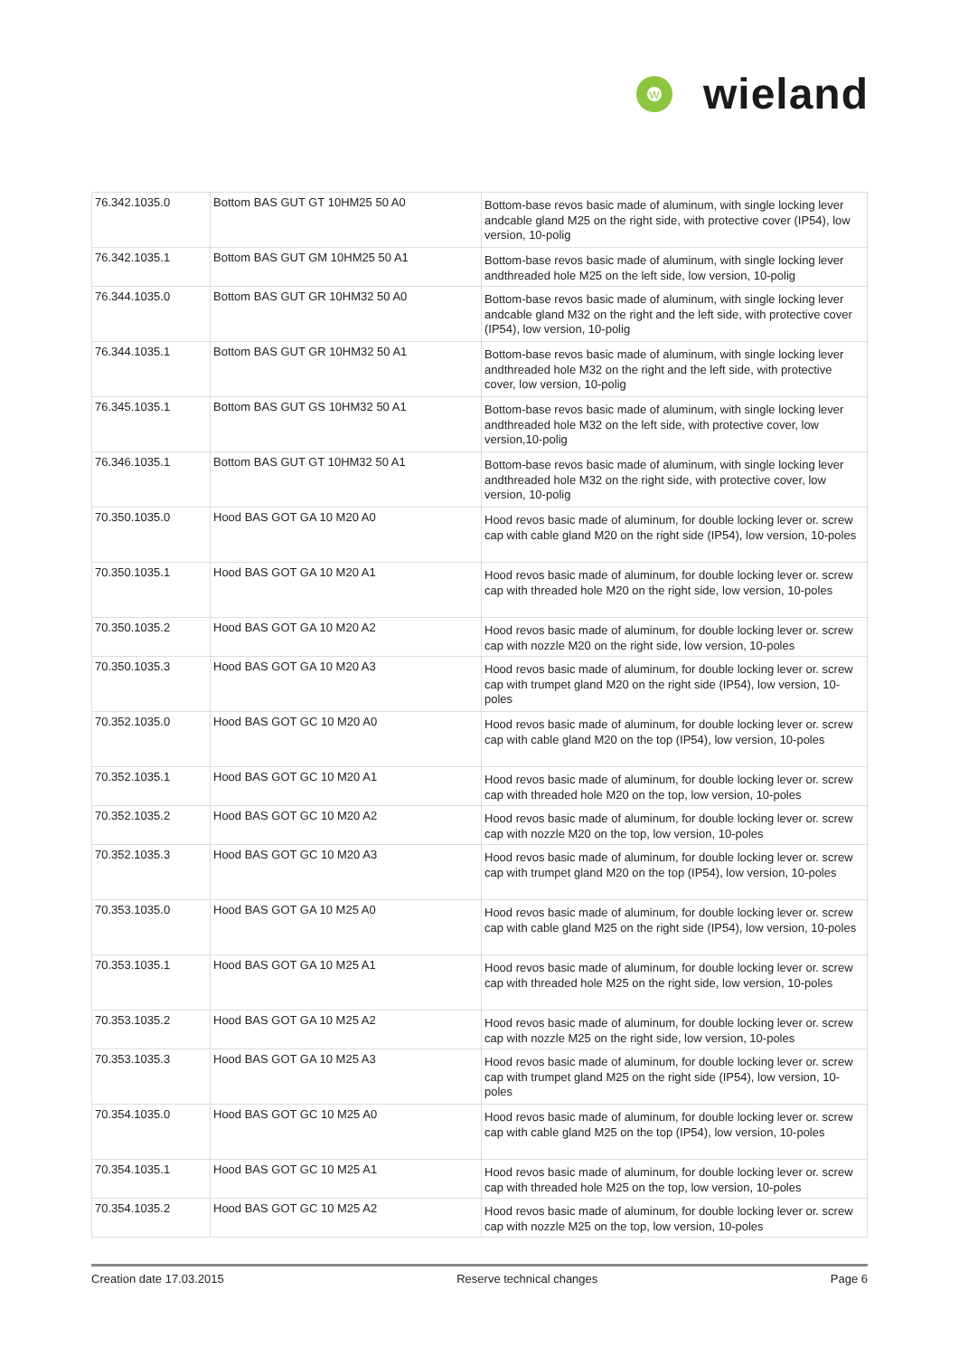W
wieland
| 76.342.1035.0 | Bottom BAS GUT GT 10HM25 50 A0 | Bottom-base revos basic made of aluminum, with single locking lever andcable gland M25 on the right side, with protective cover (IP54), low version, 10-polig |
| 76.342.1035.1 | Bottom BAS GUT GM 10HM25 50 A1 | Bottom-base revos basic made of aluminum, with single locking lever andthreaded hole M25 on the left side, low version, 10-polig |
| 76.344.1035.0 | Bottom BAS GUT GR 10HM32 50 A0 | Bottom-base revos basic made of aluminum, with single locking lever andcable gland M32 on the right and the left side, with protective cover (IP54), low version, 10-polig |
| 76.344.1035.1 | Bottom BAS GUT GR 10HM32 50 A1 | Bottom-base revos basic made of aluminum, with single locking lever andthreaded hole M32 on the right and the left side, with protective cover, low version, 10-polig |
| 76.345.1035.1 | Bottom BAS GUT GS 10HM32 50 A1 | Bottom-base revos basic made of aluminum, with single locking lever andthreaded hole M32 on the left side, with protective cover, low version,10-polig |
| 76.346.1035.1 | Bottom BAS GUT GT 10HM32 50 A1 | Bottom-base revos basic made of aluminum, with single locking lever andthreaded hole M32 on the right side, with protective cover, low version, 10-polig |
| 70.350.1035.0 | Hood BAS GOT GA 10 M20 A0 | Hood revos basic made of aluminum, for double locking lever or. screw cap with cable gland M20 on the right side (IP54), low version, 10-poles |
| 70.350.1035.1 | Hood BAS GOT GA 10 M20 A1 | Hood revos basic made of aluminum, for double locking lever or. screw cap with threaded hole M20 on the right side, low version, 10-poles |
| 70.350.1035.2 | Hood BAS GOT GA 10 M20 A2 | Hood revos basic made of aluminum, for double locking lever or. screw cap with nozzle M20 on the right side, low version, 10-poles |
| 70.350.1035.3 | Hood BAS GOT GA 10 M20 A3 | Hood revos basic made of aluminum, for double locking lever or. screw cap with trumpet gland M20 on the right side (IP54), low version, 10-poles |
| 70.352.1035.0 | Hood BAS GOT GC 10 M20 A0 | Hood revos basic made of aluminum, for double locking lever or. screw cap with cable gland M20 on the top (IP54), low version, 10-poles |
| 70.352.1035.1 | Hood BAS GOT GC 10 M20 A1 | Hood revos basic made of aluminum, for double locking lever or. screw cap with threaded hole M20 on the top, low version, 10-poles |
| 70.352.1035.2 | Hood BAS GOT GC 10 M20 A2 | Hood revos basic made of aluminum, for double locking lever or. screw cap with nozzle M20 on the top, low version, 10-poles |
| 70.352.1035.3 | Hood BAS GOT GC 10 M20 A3 | Hood revos basic made of aluminum, for double locking lever or. screw cap with trumpet gland M20 on the top (IP54), low version, 10-poles |
| 70.353.1035.0 | Hood BAS GOT GA 10 M25 A0 | Hood revos basic made of aluminum, for double locking lever or. screw cap with cable gland M25 on the right side (IP54), low version, 10-poles |
| 70.353.1035.1 | Hood BAS GOT GA 10 M25 A1 | Hood revos basic made of aluminum, for double locking lever or. screw cap with threaded hole M25 on the right side, low version, 10-poles |
| 70.353.1035.2 | Hood BAS GOT GA 10 M25 A2 | Hood revos basic made of aluminum, for double locking lever or. screw cap with nozzle M25 on the right side, low version, 10-poles |
| 70.353.1035.3 | Hood BAS GOT GA 10 M25 A3 | Hood revos basic made of aluminum, for double locking lever or. screw cap with trumpet gland M25 on the right side (IP54), low version, 10-poles |
| 70.354.1035.0 | Hood BAS GOT GC 10 M25 A0 | Hood revos basic made of aluminum, for double locking lever or. screw cap with cable gland M25 on the top (IP54), low version, 10-poles |
| 70.354.1035.1 | Hood BAS GOT GC 10 M25 A1 | Hood revos basic made of aluminum, for double locking lever or. screw cap with threaded hole M25 on the top, low version, 10-poles |
| 70.354.1035.2 | Hood BAS GOT GC 10 M25 A2 | Hood revos basic made of aluminum, for double locking lever or. screw cap with nozzle M25 on the top, low version, 10-poles |
Creation date 17.03.2015 Reserve technical changes Page 6